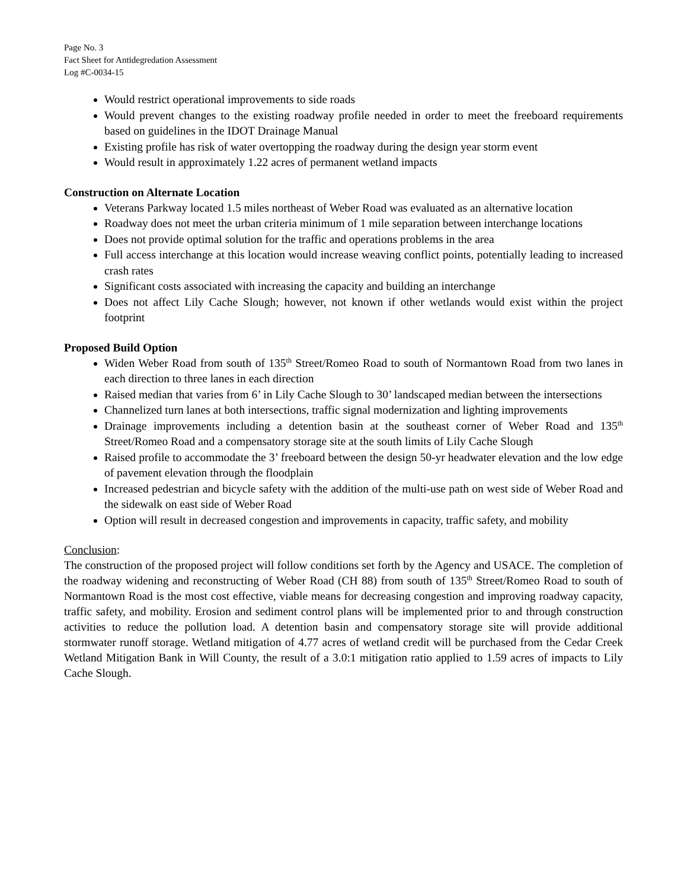Page No. 3
Fact Sheet for Antidegredation Assessment
Log #C-0034-15
Would restrict operational improvements to side roads
Would prevent changes to the existing roadway profile needed in order to meet the freeboard requirements based on guidelines in the IDOT Drainage Manual
Existing profile has risk of water overtopping the roadway during the design year storm event
Would result in approximately 1.22 acres of permanent wetland impacts
Construction on Alternate Location
Veterans Parkway located 1.5 miles northeast of Weber Road was evaluated as an alternative location
Roadway does not meet the urban criteria minimum of 1 mile separation between interchange locations
Does not provide optimal solution for the traffic and operations problems in the area
Full access interchange at this location would increase weaving conflict points, potentially leading to increased crash rates
Significant costs associated with increasing the capacity and building an interchange
Does not affect Lily Cache Slough; however, not known if other wetlands would exist within the project footprint
Proposed Build Option
Widen Weber Road from south of 135<sup>th</sup> Street/Romeo Road to south of Normantown Road from two lanes in each direction to three lanes in each direction
Raised median that varies from 6’ in Lily Cache Slough to 30’ landscaped median between the intersections
Channelized turn lanes at both intersections, traffic signal modernization and lighting improvements
Drainage improvements including a detention basin at the southeast corner of Weber Road and 135<sup>th</sup> Street/Romeo Road and a compensatory storage site at the south limits of Lily Cache Slough
Raised profile to accommodate the 3’ freeboard between the design 50-yr headwater elevation and the low edge of pavement elevation through the floodplain
Increased pedestrian and bicycle safety with the addition of the multi-use path on west side of Weber Road and the sidewalk on east side of Weber Road
Option will result in decreased congestion and improvements in capacity, traffic safety, and mobility
Conclusion:
The construction of the proposed project will follow conditions set forth by the Agency and USACE. The completion of the roadway widening and reconstructing of Weber Road (CH 88) from south of 135<sup>th</sup> Street/Romeo Road to south of Normantown Road is the most cost effective, viable means for decreasing congestion and improving roadway capacity, traffic safety, and mobility. Erosion and sediment control plans will be implemented prior to and through construction activities to reduce the pollution load. A detention basin and compensatory storage site will provide additional stormwater runoff storage. Wetland mitigation of 4.77 acres of wetland credit will be purchased from the Cedar Creek Wetland Mitigation Bank in Will County, the result of a 3.0:1 mitigation ratio applied to 1.59 acres of impacts to Lily Cache Slough.